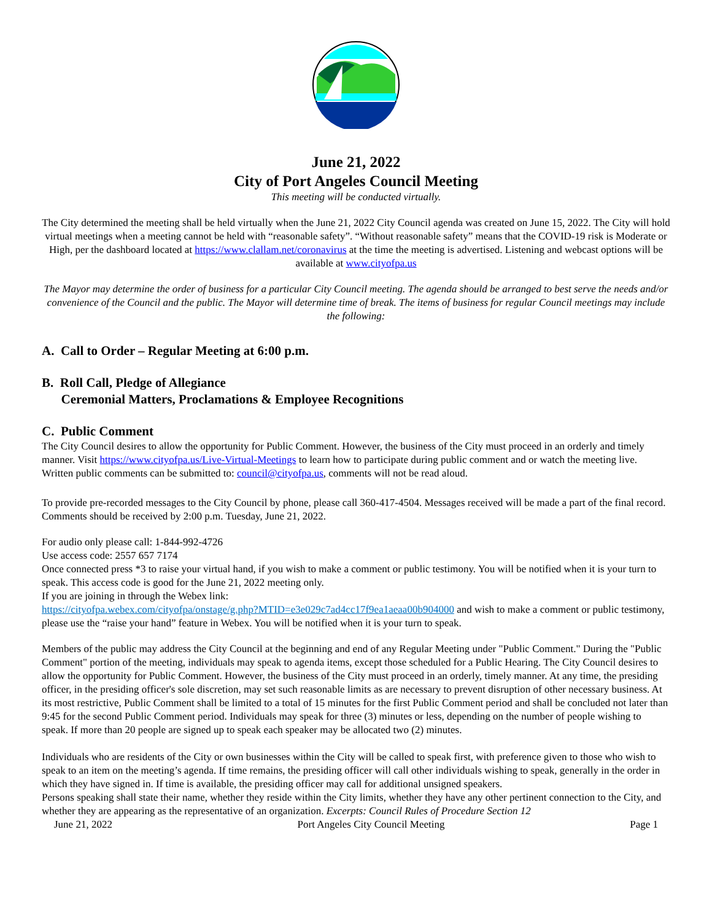June 21, 2022
City of Port Angeles Council Meeting
This meeting will be conducted virtually.
The City determined the meeting shall be held virtually when the June 21, 2022 City Council agenda was created on June 15, 2022. The City will hold virtual meetings when a meeting cannot be held with “reasonable safety”. “Without reasonable safety” means that the COVID-19 risk is Moderate or High, per the dashboard located at https://www.clallam.net/coronavirus at the time the meeting is advertised. Listening and webcast options will be available at www.cityofpa.us
The Mayor may determine the order of business for a particular City Council meeting. The agenda should be arranged to best serve the needs and/or convenience of the Council and the public. The Mayor will determine time of break. The items of business for regular Council meetings may include the following:
A. Call to Order – Regular Meeting at 6:00 p.m.
B. Roll Call, Pledge of Allegiance
Ceremonial Matters, Proclamations & Employee Recognitions
C. Public Comment
The City Council desires to allow the opportunity for Public Comment. However, the business of the City must proceed in an orderly and timely manner. Visit https://www.cityofpa.us/Live-Virtual-Meetings to learn how to participate during public comment and or watch the meeting live. Written public comments can be submitted to: council@cityofpa.us, comments will not be read aloud.
To provide pre-recorded messages to the City Council by phone, please call 360-417-4504. Messages received will be made a part of the final record. Comments should be received by 2:00 p.m. Tuesday, June 21, 2022.
For audio only please call: 1-844-992-4726
Use access code: 2557 657 7174
Once connected press *3 to raise your virtual hand, if you wish to make a comment or public testimony. You will be notified when it is your turn to speak. This access code is good for the June 21, 2022 meeting only.
If you are joining in through the Webex link:
https://cityofpa.webex.com/cityofpa/onstage/g.php?MTID=e3e029c7ad4cc17f9ea1aeaa00b904000 and wish to make a comment or public testimony, please use the “raise your hand” feature in Webex. You will be notified when it is your turn to speak.
Members of the public may address the City Council at the beginning and end of any Regular Meeting under "Public Comment." During the "Public Comment" portion of the meeting, individuals may speak to agenda items, except those scheduled for a Public Hearing. The City Council desires to allow the opportunity for Public Comment. However, the business of the City must proceed in an orderly, timely manner. At any time, the presiding officer, in the presiding officer's sole discretion, may set such reasonable limits as are necessary to prevent disruption of other necessary business. At its most restrictive, Public Comment shall be limited to a total of 15 minutes for the first Public Comment period and shall be concluded not later than 9:45 for the second Public Comment period. Individuals may speak for three (3) minutes or less, depending on the number of people wishing to speak. If more than 20 people are signed up to speak each speaker may be allocated two (2) minutes.
Individuals who are residents of the City or own businesses within the City will be called to speak first, with preference given to those who wish to speak to an item on the meeting’s agenda. If time remains, the presiding officer will call other individuals wishing to speak, generally in the order in which they have signed in. If time is available, the presiding officer may call for additional unsigned speakers.
Persons speaking shall state their name, whether they reside within the City limits, whether they have any other pertinent connection to the City, and whether they are appearing as the representative of an organization. Excerpts: Council Rules of Procedure Section 12
June 21, 2022 Port Angeles City Council Meeting Page 1